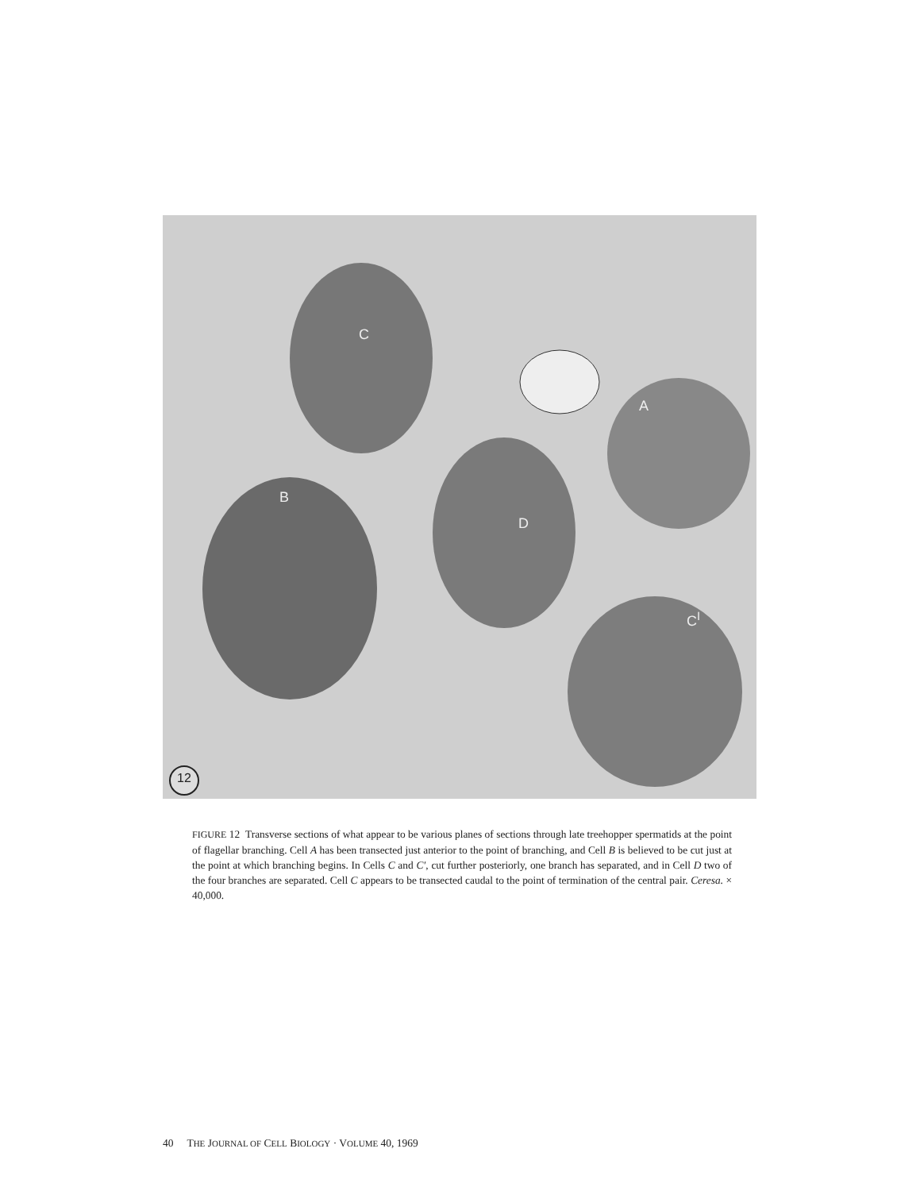C
A
B
D
C<sup>I</sup>
12
FIGURE 12 Transverse sections of what appear to be various planes of sections through late treehopper spermatids at the point of flagellar branching. Cell A has been transected just anterior to the point of branching, and Cell B is believed to be cut just at the point at which branching begins. In Cells C and C′, cut further posteriorly, one branch has separated, and in Cell D two of the four branches are separated. Cell C appears to be transected caudal to the point of termination of the central pair. Ceresa. × 40,000.
40 THE JOURNAL OF CELL BIOLOGY · VOLUME 40, 1969